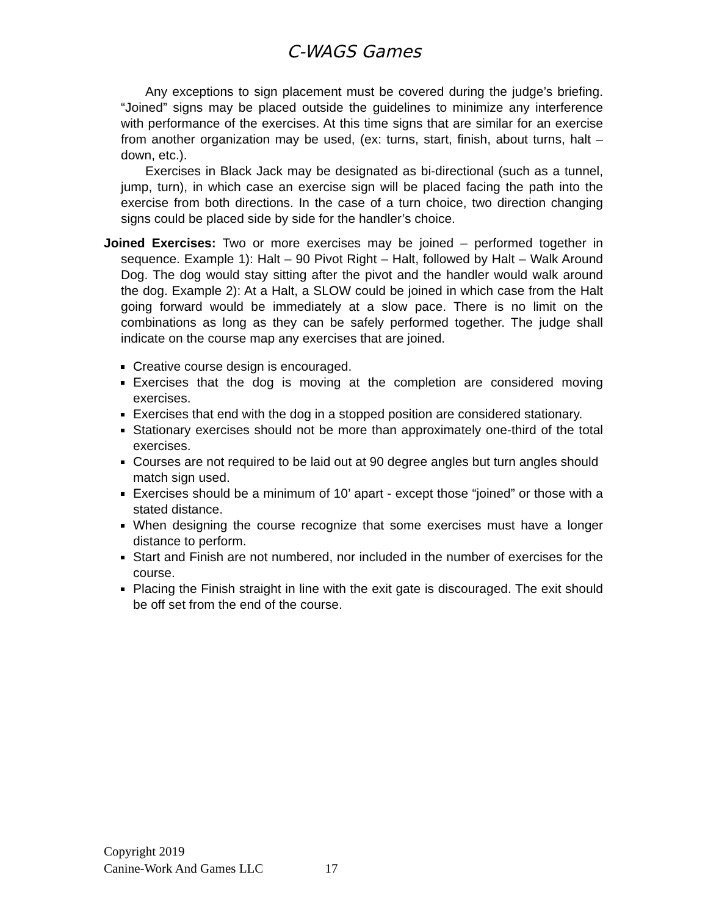C-WAGS Games
Any exceptions to sign placement must be covered during the judge’s briefing. “Joined” signs may be placed outside the guidelines to minimize any interference with performance of the exercises. At this time signs that are similar for an exercise from another organization may be used, (ex: turns, start, finish, about turns, halt – down, etc.).
Exercises in Black Jack may be designated as bi-directional (such as a tunnel, jump, turn), in which case an exercise sign will be placed facing the path into the exercise from both directions. In the case of a turn choice, two direction changing signs could be placed side by side for the handler’s choice.
Joined Exercises: Two or more exercises may be joined – performed together in sequence. Example 1): Halt – 90 Pivot Right – Halt, followed by Halt – Walk Around Dog. The dog would stay sitting after the pivot and the handler would walk around the dog. Example 2): At a Halt, a SLOW could be joined in which case from the Halt going forward would be immediately at a slow pace. There is no limit on the combinations as long as they can be safely performed together. The judge shall indicate on the course map any exercises that are joined.
Creative course design is encouraged.
Exercises that the dog is moving at the completion are considered moving exercises.
Exercises that end with the dog in a stopped position are considered stationary.
Stationary exercises should not be more than approximately one-third of the total exercises.
Courses are not required to be laid out at 90 degree angles but turn angles should match sign used.
Exercises should be a minimum of 10’ apart - except those “joined” or those with a stated distance.
When designing the course recognize that some exercises must have a longer distance to perform.
Start and Finish are not numbered, nor included in the number of exercises for the course.
Placing the Finish straight in line with the exit gate is discouraged. The exit should be off set from the end of the course.
Copyright 2019
Canine-Work And Games LLC 17